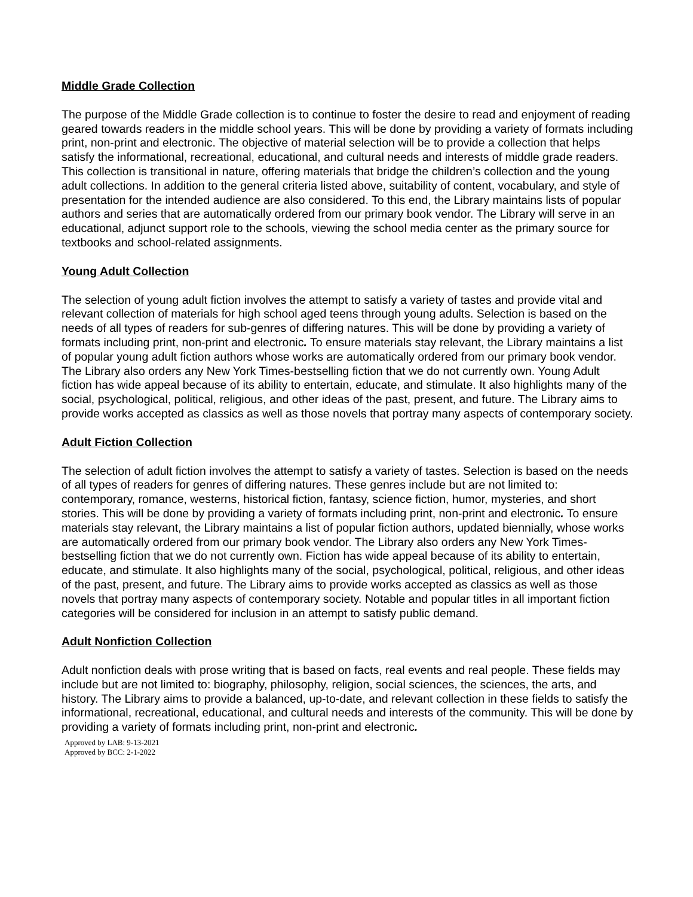Middle Grade Collection
The purpose of the Middle Grade collection is to continue to foster the desire to read and enjoyment of reading geared towards readers in the middle school years. This will be done by providing a variety of formats including print, non-print and electronic. The objective of material selection will be to provide a collection that helps satisfy the informational, recreational, educational, and cultural needs and interests of middle grade readers. This collection is transitional in nature, offering materials that bridge the children’s collection and the young adult collections. In addition to the general criteria listed above, suitability of content, vocabulary, and style of presentation for the intended audience are also considered. To this end, the Library maintains lists of popular authors and series that are automatically ordered from our primary book vendor. The Library will serve in an educational, adjunct support role to the schools, viewing the school media center as the primary source for textbooks and school-related assignments.
Young Adult Collection
The selection of young adult fiction involves the attempt to satisfy a variety of tastes and provide vital and relevant collection of materials for high school aged teens through young adults. Selection is based on the needs of all types of readers for sub-genres of differing natures. This will be done by providing a variety of formats including print, non-print and electronic. To ensure materials stay relevant, the Library maintains a list of popular young adult fiction authors whose works are automatically ordered from our primary book vendor. The Library also orders any New York Times-bestselling fiction that we do not currently own. Young Adult fiction has wide appeal because of its ability to entertain, educate, and stimulate. It also highlights many of the social, psychological, political, religious, and other ideas of the past, present, and future. The Library aims to provide works accepted as classics as well as those novels that portray many aspects of contemporary society.
Adult Fiction Collection
The selection of adult fiction involves the attempt to satisfy a variety of tastes. Selection is based on the needs of all types of readers for genres of differing natures. These genres include but are not limited to: contemporary, romance, westerns, historical fiction, fantasy, science fiction, humor, mysteries, and short stories. This will be done by providing a variety of formats including print, non-print and electronic. To ensure materials stay relevant, the Library maintains a list of popular fiction authors, updated biennially, whose works are automatically ordered from our primary book vendor. The Library also orders any New York Times-bestselling fiction that we do not currently own. Fiction has wide appeal because of its ability to entertain, educate, and stimulate. It also highlights many of the social, psychological, political, religious, and other ideas of the past, present, and future. The Library aims to provide works accepted as classics as well as those novels that portray many aspects of contemporary society. Notable and popular titles in all important fiction categories will be considered for inclusion in an attempt to satisfy public demand.
Adult Nonfiction Collection
Adult nonfiction deals with prose writing that is based on facts, real events and real people. These fields may include but are not limited to: biography, philosophy, religion, social sciences, the sciences, the arts, and history. The Library aims to provide a balanced, up-to-date, and relevant collection in these fields to satisfy the informational, recreational, educational, and cultural needs and interests of the community. This will be done by providing a variety of formats including print, non-print and electronic.
Approved by LAB: 9-13-2021
Approved by BCC: 2-1-2022